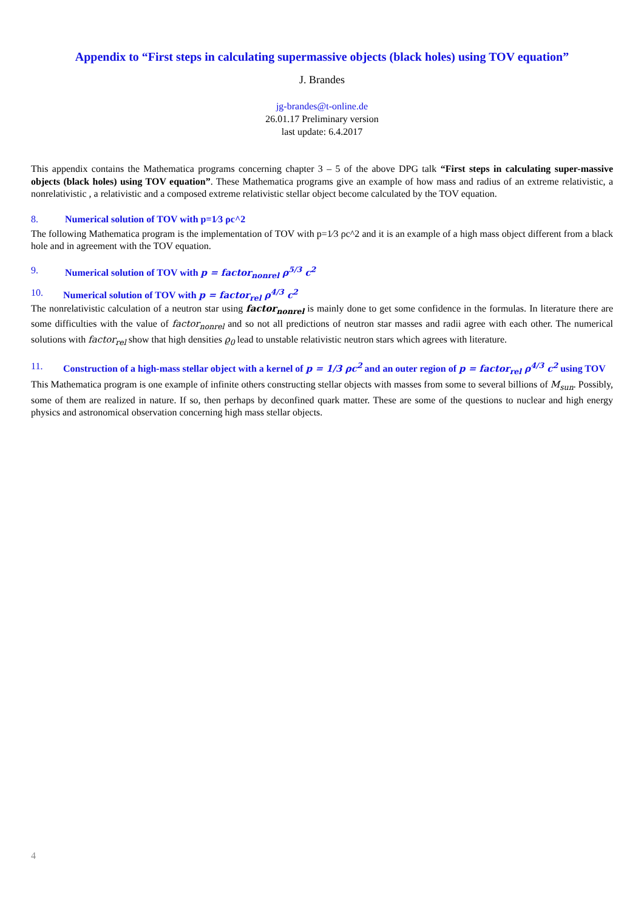Appendix to “First steps in calculating supermassive objects (black holes) using TOV equation”
J. Brandes
jg-brandes@t-online.de
26.01.17 Preliminary version
last update: 6.4.2017
This appendix contains the Mathematica programs concerning chapter 3 – 5 of the above DPG talk “First steps in calculating super-massive objects (black holes) using TOV equation”. These Mathematica programs give an example of how mass and radius of an extreme relativistic, a nonrelativistic , a relativistic and a composed extreme relativistic stellar object become calculated by the TOV equation.
8. Numerical solution of TOV with p=1⁄3 ρc^2
The following Mathematica program is the implementation of TOV with p=1⁄3 ρc^2 and it is an example of a high mass object different from a black hole and in agreement with the TOV equation.
9. Numerical solution of TOV with p = factor<sub>nonrel</sub> ρ<sup>5/3</sup> c<sup>2</sup>
10. Numerical solution of TOV with p = factor<sub>rel</sub> ρ<sup>4/3</sup> c<sup>2</sup>
The nonrelativistic calculation of a neutron star using factor<sub>nonrel</sub> is mainly done to get some confidence in the formulas. In literature there are some difficulties with the value of factor<sub>nonrel</sub> and so not all predictions of neutron star masses and radii agree with each other. The numerical solutions with factor<sub>rel</sub> show that high densities ϱ<sub>0</sub> lead to unstable relativistic neutron stars which agrees with literature.
11. Construction of a high-mass stellar object with a kernel of p = 1/3 ρc<sup>2</sup> and an outer region of p = factor<sub>rel</sub> ρ<sup>4/3</sup> c<sup>2</sup> using TOV
This Mathematica program is one example of infinite others constructing stellar objects with masses from some to several billions of M<sub>sun</sub>. Possibly, some of them are realized in nature. If so, then perhaps by deconfined quark matter. These are some of the questions to nuclear and high energy physics and astronomical observation concerning high mass stellar objects.
4